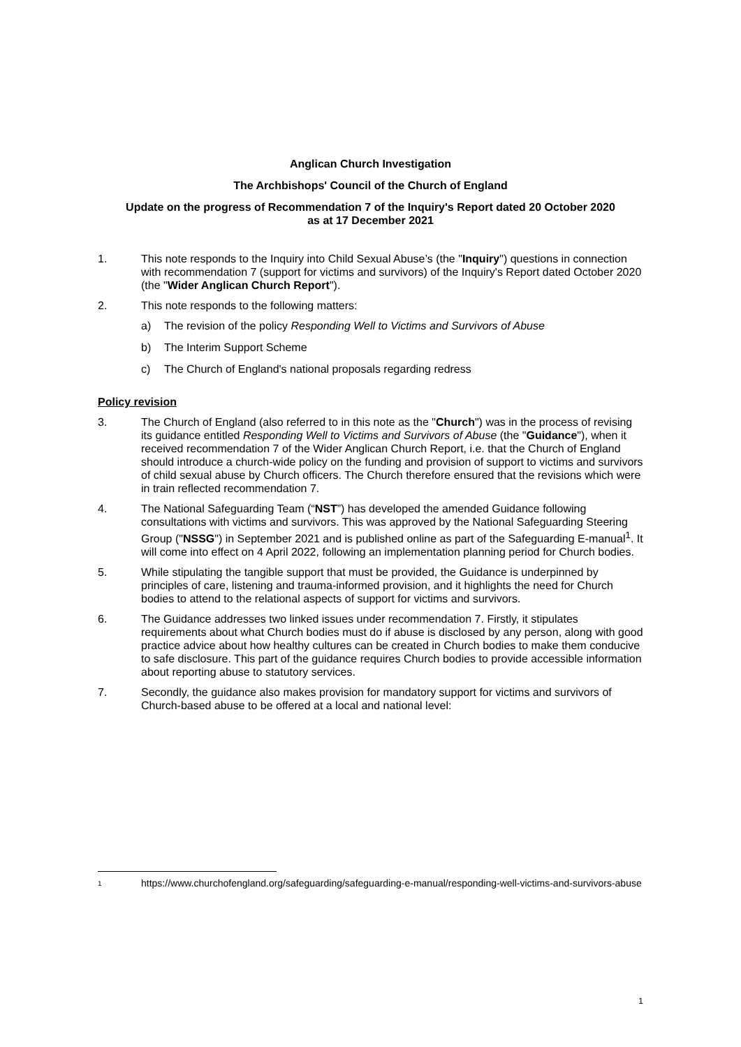Anglican Church Investigation
The Archbishops' Council of the Church of England
Update on the progress of Recommendation 7 of the Inquiry's Report dated 20 October 2020
as at 17 December 2021
1. This note responds to the Inquiry into Child Sexual Abuse’s (the "Inquiry") questions in connection with recommendation 7 (support for victims and survivors) of the Inquiry's Report dated October 2020 (the "Wider Anglican Church Report").
2. This note responds to the following matters:
a) The revision of the policy Responding Well to Victims and Survivors of Abuse
b) The Interim Support Scheme
c) The Church of England's national proposals regarding redress
Policy revision
3. The Church of England (also referred to in this note as the "Church") was in the process of revising its guidance entitled Responding Well to Victims and Survivors of Abuse (the "Guidance"), when it received recommendation 7 of the Wider Anglican Church Report, i.e. that the Church of England should introduce a church-wide policy on the funding and provision of support to victims and survivors of child sexual abuse by Church officers. The Church therefore ensured that the revisions which were in train reflected recommendation 7.
4. The National Safeguarding Team (“NST”) has developed the amended Guidance following consultations with victims and survivors. This was approved by the National Safeguarding Steering Group ("NSSG") in September 2021 and is published online as part of the Safeguarding E-manual<sup>1</sup>. It will come into effect on 4 April 2022, following an implementation planning period for Church bodies.
5. While stipulating the tangible support that must be provided, the Guidance is underpinned by principles of care, listening and trauma-informed provision, and it highlights the need for Church bodies to attend to the relational aspects of support for victims and survivors.
6. The Guidance addresses two linked issues under recommendation 7. Firstly, it stipulates requirements about what Church bodies must do if abuse is disclosed by any person, along with good practice advice about how healthy cultures can be created in Church bodies to make them conducive to safe disclosure. This part of the guidance requires Church bodies to provide accessible information about reporting abuse to statutory services.
7. Secondly, the guidance also makes provision for mandatory support for victims and survivors of Church-based abuse to be offered at a local and national level:
1 https://www.churchofengland.org/safeguarding/safeguarding-e-manual/responding-well-victims-and-survivors-abuse
1